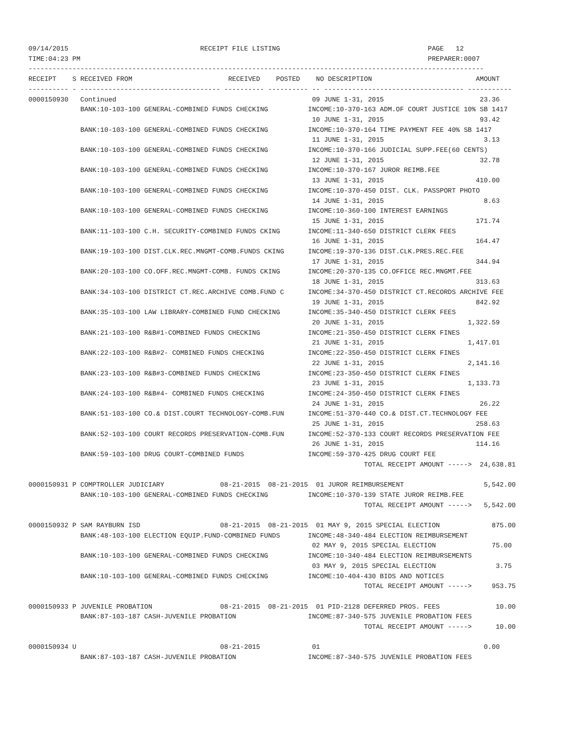09/14/2015                                 RECEIPT FILE LISTING                                     PAGE   12
TIME:04:23 PM                                                                                       PREPARER:0007
------------------------------------------------------------------------------------------------------------------
RECEIPT    S RECEIVED FROM                        RECEIVED    POSTED    NO DESCRIPTION                          AMOUNT
---------- - ----------------------------------- ---------- ---------- -- ----------------------------------- -----------
0000150930   Continued                                                 09 JUNE 1-31, 2015                        23.36
             BANK:10-103-100 GENERAL-COMBINED FUNDS CHECKING          INCOME:10-370-163 ADM.OF COURT JUSTICE 10% SB 1417
                                                                       10 JUNE 1-31, 2015                        93.42
             BANK:10-103-100 GENERAL-COMBINED FUNDS CHECKING          INCOME:10-370-164 TIME PAYMENT FEE 40% SB 1417
                                                                       11 JUNE 1-31, 2015                         3.13
             BANK:10-103-100 GENERAL-COMBINED FUNDS CHECKING          INCOME:10-370-166 JUDICIAL SUPP.FEE(60 CENTS)
                                                                       12 JUNE 1-31, 2015                        32.78
             BANK:10-103-100 GENERAL-COMBINED FUNDS CHECKING          INCOME:10-370-167 JUROR REIMB.FEE
                                                                       13 JUNE 1-31, 2015                       410.00
             BANK:10-103-100 GENERAL-COMBINED FUNDS CHECKING          INCOME:10-370-450 DIST. CLK. PASSPORT PHOTO
                                                                       14 JUNE 1-31, 2015                         8.63
             BANK:10-103-100 GENERAL-COMBINED FUNDS CHECKING          INCOME:10-360-100 INTEREST EARNINGS
                                                                       15 JUNE 1-31, 2015                       171.74
             BANK:11-103-100 C.H. SECURITY-COMBINED FUNDS CKING       INCOME:11-340-650 DISTRICT CLERK FEES
                                                                       16 JUNE 1-31, 2015                       164.47
             BANK:19-103-100 DIST.CLK.REC.MNGMT-COMB.FUNDS CKING      INCOME:19-370-136 DIST.CLK.PRES.REC.FEE
                                                                       17 JUNE 1-31, 2015                       344.94
             BANK:20-103-100 CO.OFF.REC.MNGMT-COMB. FUNDS CKING       INCOME:20-370-135 CO.OFFICE REC.MNGMT.FEE
                                                                       18 JUNE 1-31, 2015                       313.63
             BANK:34-103-100 DISTRICT CT.REC.ARCHIVE COMB.FUND C      INCOME:34-370-450 DISTRICT CT.RECORDS ARCHIVE FEE
                                                                       19 JUNE 1-31, 2015                       842.92
             BANK:35-103-100 LAW LIBRARY-COMBINED FUND CHECKING       INCOME:35-340-450 DISTRICT CLERK FEES
                                                                       20 JUNE 1-31, 2015                     1,322.59
             BANK:21-103-100 R&B#1-COMBINED FUNDS CHECKING            INCOME:21-350-450 DISTRICT CLERK FINES
                                                                       21 JUNE 1-31, 2015                     1,417.01
             BANK:22-103-100 R&B#2- COMBINED FUNDS CHECKING           INCOME:22-350-450 DISTRICT CLERK FINES
                                                                       22 JUNE 1-31, 2015                     2,141.16
             BANK:23-103-100 R&B#3-COMBINED FUNDS CHECKING            INCOME:23-350-450 DISTRICT CLERK FINES
                                                                       23 JUNE 1-31, 2015                     1,133.73
             BANK:24-103-100 R&B#4- COMBINED FUNDS CHECKING           INCOME:24-350-450 DISTRICT CLERK FINES
                                                                       24 JUNE 1-31, 2015                        26.22
             BANK:51-103-100 CO.& DIST.COURT TECHNOLOGY-COMB.FUN      INCOME:51-370-440 CO.& DIST.CT.TECHNOLOGY FEE
                                                                       25 JUNE 1-31, 2015                       258.63
             BANK:52-103-100 COURT RECORDS PRESERVATION-COMB.FUN      INCOME:52-370-133 COURT RECORDS PRESERVATION FEE
                                                                       26 JUNE 1-31, 2015                       114.16
             BANK:59-103-100 DRUG COURT-COMBINED FUNDS                INCOME:59-370-425 DRUG COURT FEE
                                                                                    TOTAL RECEIPT AMOUNT ----->  24,638.81

0000150931 P COMPTROLLER JUDICIARY              08-21-2015  08-21-2015  01 JUROR REIMBURSEMENT                    5,542.00
             BANK:10-103-100 GENERAL-COMBINED FUNDS CHECKING          INCOME:10-370-139 STATE JUROR REIMB.FEE
                                                                                    TOTAL RECEIPT AMOUNT ----->   5,542.00

0000150932 P SAM RAYBURN ISD                    08-21-2015  08-21-2015  01 MAY 9, 2015 SPECIAL ELECTION             875.00
             BANK:48-103-100 ELECTION EQUIP.FUND-COMBINED FUNDS       INCOME:48-340-484 ELECTION REIMBURSEMENT
                                                                       02 MAY 9, 2015 SPECIAL ELECTION              75.00
             BANK:10-103-100 GENERAL-COMBINED FUNDS CHECKING          INCOME:10-340-484 ELECTION REIMBURSEMENTS
                                                                       03 MAY 9, 2015 SPECIAL ELECTION               3.75
             BANK:10-103-100 GENERAL-COMBINED FUNDS CHECKING          INCOME:10-404-430 BIDS AND NOTICES
                                                                                    TOTAL RECEIPT AMOUNT ----->     953.75

0000150933 P JUVENILE PROBATION                 08-21-2015  08-21-2015  01 PID-2128 DEFERRED PROS. FEES              10.00
             BANK:87-103-187 CASH-JUVENILE PROBATION                  INCOME:87-340-575 JUVENILE PROBATION FEES
                                                                                    TOTAL RECEIPT AMOUNT ----->      10.00

0000150934 U                                    08-21-2015             01                                         0.00
             BANK:87-103-187 CASH-JUVENILE PROBATION                  INCOME:87-340-575 JUVENILE PROBATION FEES